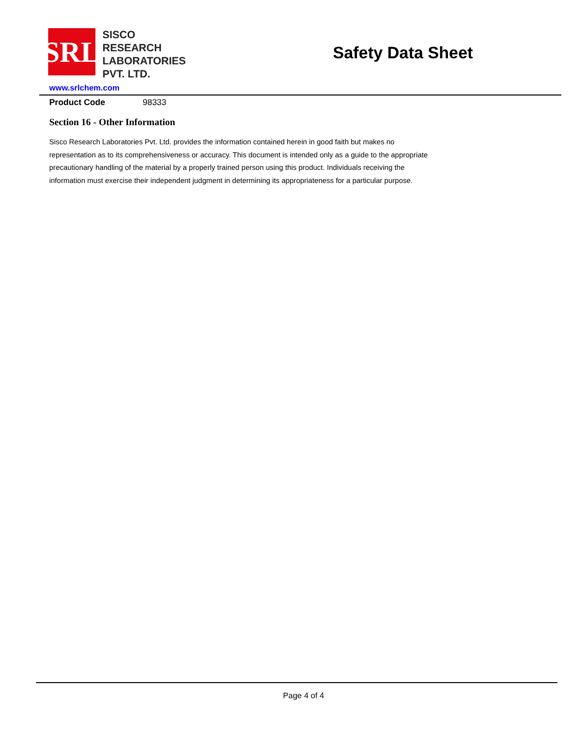SRL
SISCO
RESEARCH
LABORATORIES
PVT. LTD.
Safety Data Sheet
www.srlchem.com
Product Code 98333
Section 16 - Other Information
Sisco Research Laboratories Pvt. Ltd. provides the information contained herein in good faith but makes no representation as to its comprehensiveness or accuracy. This document is intended only as a guide to the appropriate precautionary handling of the material by a properly trained person using this product. Individuals receiving the information must exercise their independent judgment in determining its appropriateness for a particular purpose.
Page 4 of 4